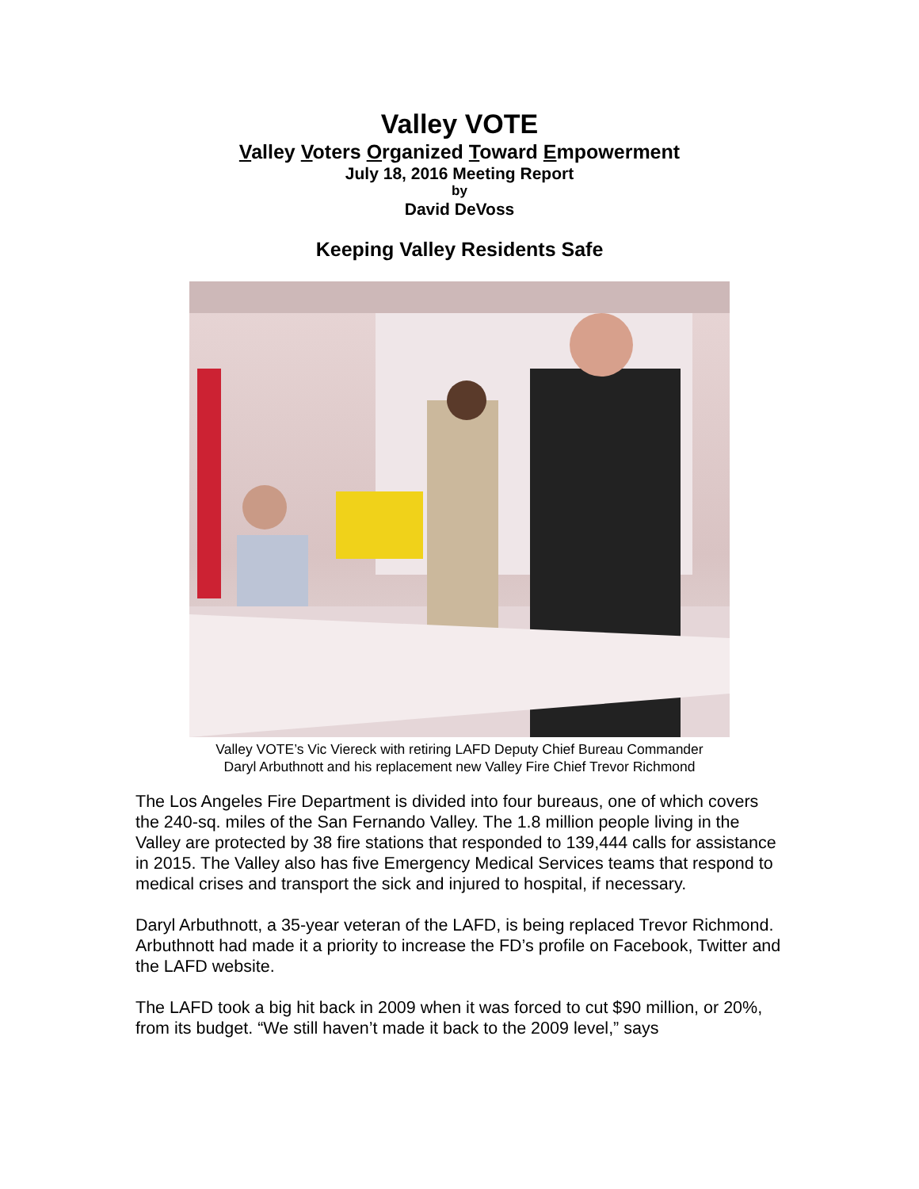Valley VOTE
Valley Voters Organized Toward Empowerment
July 18, 2016 Meeting Report
by
David DeVoss
Keeping Valley Residents Safe
Valley VOTE’s Vic Viereck with retiring LAFD Deputy Chief Bureau Commander
Daryl Arbuthnott and his replacement new Valley Fire Chief Trevor Richmond
The Los Angeles Fire Department is divided into four bureaus, one of which covers the 240-sq. miles of the San Fernando Valley. The 1.8 million people living in the Valley are protected by 38 fire stations that responded to 139,444 calls for assistance in 2015. The Valley also has five Emergency Medical Services teams that respond to medical crises and transport the sick and injured to hospital, if necessary.
Daryl Arbuthnott, a 35-year veteran of the LAFD, is being replaced Trevor Richmond. Arbuthnott had made it a priority to increase the FD’s profile on Facebook, Twitter and the LAFD website.
The LAFD took a big hit back in 2009 when it was forced to cut $90 million, or 20%, from its budget. “We still haven’t made it back to the 2009 level,” says